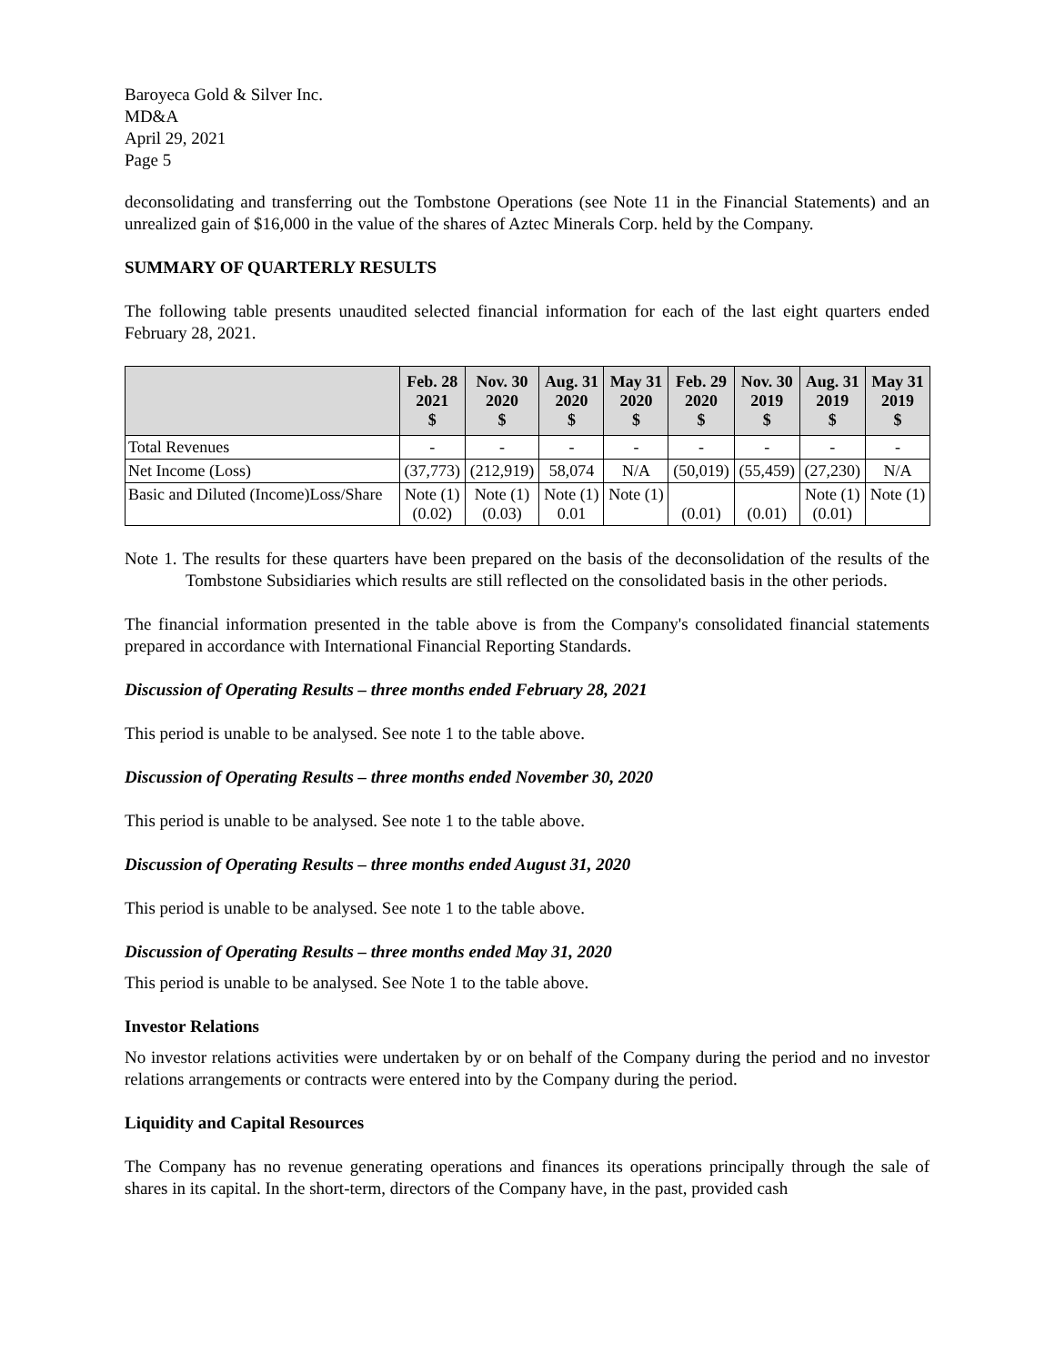Baroyeca Gold & Silver Inc.
MD&A
April 29, 2021
Page 5
deconsolidating and transferring out the Tombstone Operations (see Note 11 in the Financial Statements) and an unrealized gain of $16,000 in the value of the shares of Aztec Minerals Corp. held by the Company.
SUMMARY OF QUARTERLY RESULTS
The following table presents unaudited selected financial information for each of the last eight quarters ended February 28, 2021.
| | Feb. 28 2021 $ | Nov. 30 2020 $ | Aug. 31 2020 $ | May 31 2020 $ | Feb. 29 2020 $ | Nov. 30 2019 $ | Aug. 31 2019 $ | May 31 2019 $ |
| --- | --- | --- | --- | --- | --- | --- | --- | --- |
| Total Revenues | - | - | - | - | - | - | - | - |
| Net Income (Loss) | (37,773) | (212,919) | 58,074 | N/A | (50,019) | (55,459) | (27,230) | N/A |
| Basic and Diluted (Income)Loss/Share | Note (1) (0.02) | Note (1) (0.03) | Note (1) 0.01 | Note (1) | (0.01) | (0.01) | Note (1) (0.01) | Note (1) |
Note 1. The results for these quarters have been prepared on the basis of the deconsolidation of the results of the Tombstone Subsidiaries which results are still reflected on the consolidated basis in the other periods.
The financial information presented in the table above is from the Company's consolidated financial statements prepared in accordance with International Financial Reporting Standards.
Discussion of Operating Results – three months ended February 28, 2021
This period is unable to be analysed. See note 1 to the table above.
Discussion of Operating Results – three months ended November 30, 2020
This period is unable to be analysed. See note 1 to the table above.
Discussion of Operating Results – three months ended August 31, 2020
This period is unable to be analysed. See note 1 to the table above.
Discussion of Operating Results – three months ended May 31, 2020
This period is unable to be analysed. See Note 1 to the table above.
Investor Relations
No investor relations activities were undertaken by or on behalf of the Company during the period and no investor relations arrangements or contracts were entered into by the Company during the period.
Liquidity and Capital Resources
The Company has no revenue generating operations and finances its operations principally through the sale of shares in its capital. In the short-term, directors of the Company have, in the past, provided cash